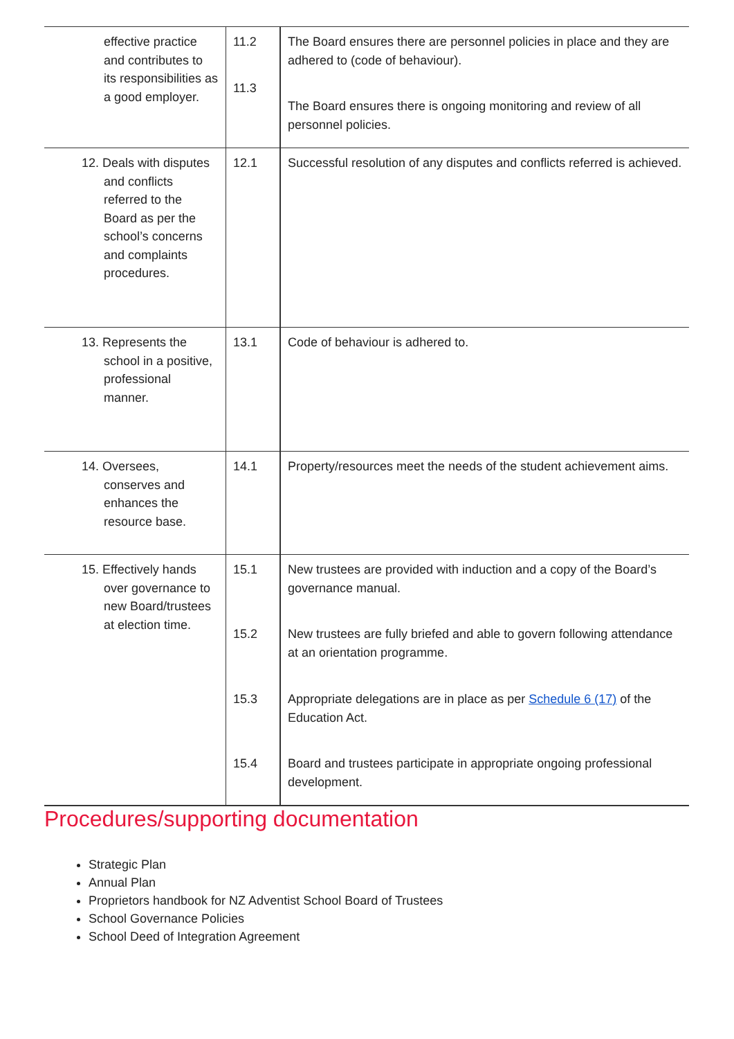| effective practice and contributes to its responsibilities as a good employer. | 11.2 11.3 | The Board ensures there are personnel policies in place and they are adhered to (code of behaviour). The Board ensures there is ongoing monitoring and review of all personnel policies. |
| 12. Deals with disputes and conflicts referred to the Board as per the school’s concerns and complaints procedures. | 12.1 | Successful resolution of any disputes and conflicts referred is achieved. |
| 13. Represents the school in a positive, professional manner. | 13.1 | Code of behaviour is adhered to. |
| 14. Oversees, conserves and enhances the resource base. | 14.1 | Property/resources meet the needs of the student achievement aims. |
| 15. Effectively hands over governance to new Board/trustees at election time. | 15.1 15.2 15.3 15.4 | New trustees are provided with induction and a copy of the Board’s governance manual. New trustees are fully briefed and able to govern following attendance at an orientation programme. Appropriate delegations are in place as per Schedule 6 (17) of the Education Act. Board and trustees participate in appropriate ongoing professional development. |
Procedures/supporting documentation
Strategic Plan
Annual Plan
Proprietors handbook for NZ Adventist School Board of Trustees
School Governance Policies
School Deed of Integration Agreement